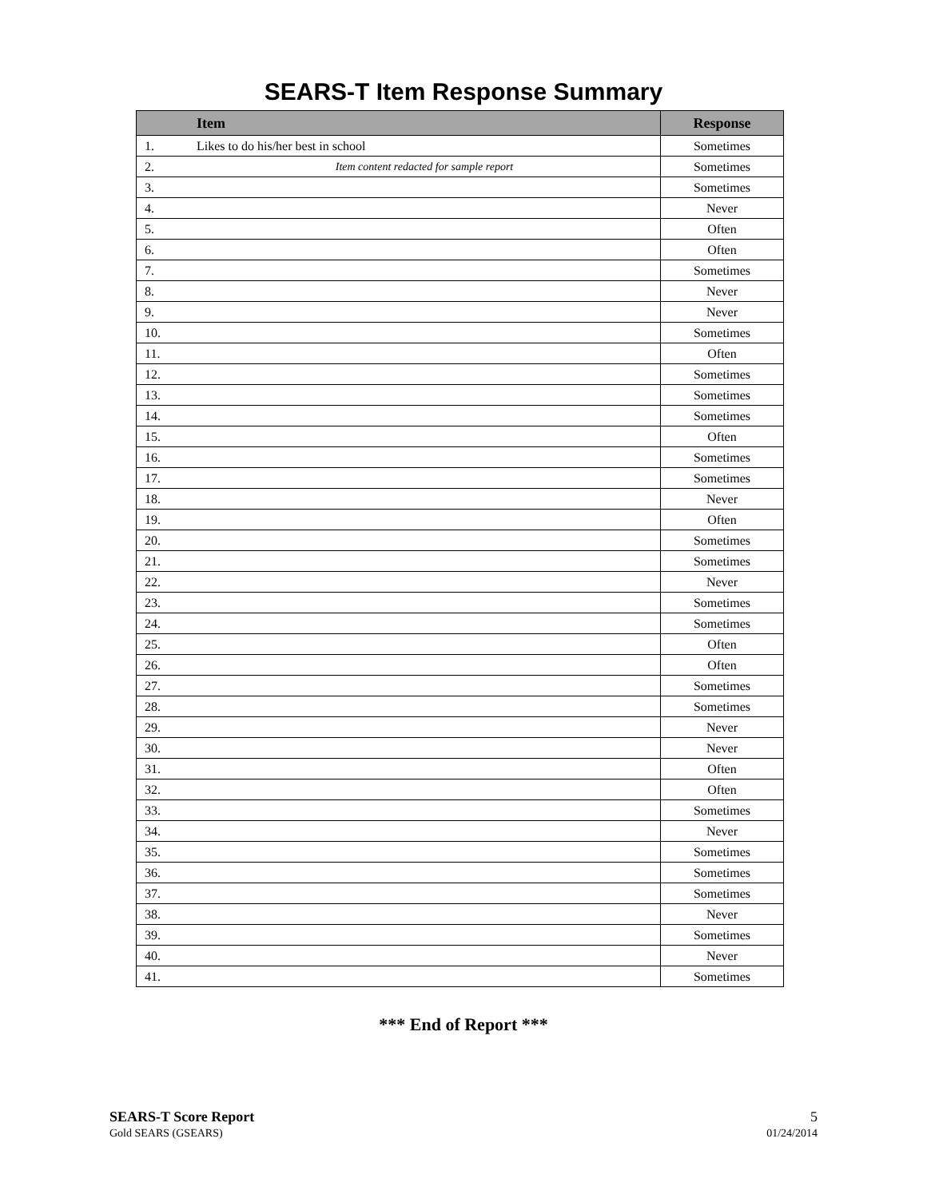SEARS-T Item Response Summary
| | Item | Response |
| --- | --- | --- |
| 1. | Likes to do his/her best in school | Sometimes |
| 2. | Item content redacted for sample report | Sometimes |
| 3. | | Sometimes |
| 4. | | Never |
| 5. | | Often |
| 6. | | Often |
| 7. | | Sometimes |
| 8. | | Never |
| 9. | | Never |
| 10. | | Sometimes |
| 11. | | Often |
| 12. | | Sometimes |
| 13. | | Sometimes |
| 14. | | Sometimes |
| 15. | | Often |
| 16. | | Sometimes |
| 17. | | Sometimes |
| 18. | | Never |
| 19. | | Often |
| 20. | | Sometimes |
| 21. | | Sometimes |
| 22. | | Never |
| 23. | | Sometimes |
| 24. | | Sometimes |
| 25. | | Often |
| 26. | | Often |
| 27. | | Sometimes |
| 28. | | Sometimes |
| 29. | | Never |
| 30. | | Never |
| 31. | | Often |
| 32. | | Often |
| 33. | | Sometimes |
| 34. | | Never |
| 35. | | Sometimes |
| 36. | | Sometimes |
| 37. | | Sometimes |
| 38. | | Never |
| 39. | | Sometimes |
| 40. | | Never |
| 41. | | Sometimes |
*** End of Report ***
SEARS-T Score Report
Gold SEARS (GSEARS)
5
01/24/2014